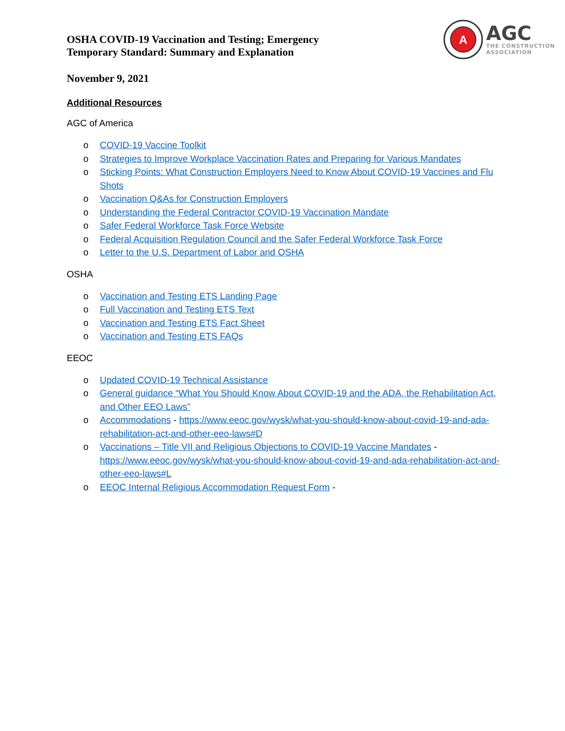OSHA COVID-19 Vaccination and Testing; Emergency
Temporary Standard: Summary and Explanation
A
AGC
THE CONSTRUCTION
ASSOCIATION
November 9, 2021
Additional Resources
AGC of America
o COVID-19 Vaccine Toolkit
o Strategies to Improve Workplace Vaccination Rates and Preparing for Various Mandates
o Sticking Points: What Construction Employers Need to Know About COVID-19 Vaccines and Flu Shots
o Vaccination Q&As for Construction Employers
o Understanding the Federal Contractor COVID-19 Vaccination Mandate
o Safer Federal Workforce Task Force Website
o Federal Acquisition Regulation Council and the Safer Federal Workforce Task Force
o Letter to the U.S. Department of Labor and OSHA
OSHA
o Vaccination and Testing ETS Landing Page
o Full Vaccination and Testing ETS Text
o Vaccination and Testing ETS Fact Sheet
o Vaccination and Testing ETS FAQs
EEOC
o Updated COVID-19 Technical Assistance
o General guidance “What You Should Know About COVID-19 and the ADA, the Rehabilitation Act, and Other EEO Laws”
o Accommodations - https://www.eeoc.gov/wysk/what-you-should-know-about-covid-19-and-ada-rehabilitation-act-and-other-eeo-laws#D
o Vaccinations – Title VII and Religious Objections to COVID-19 Vaccine Mandates - https://www.eeoc.gov/wysk/what-you-should-know-about-covid-19-and-ada-rehabilitation-act-and-other-eeo-laws#L
o EEOC Internal Religious Accommodation Request Form -